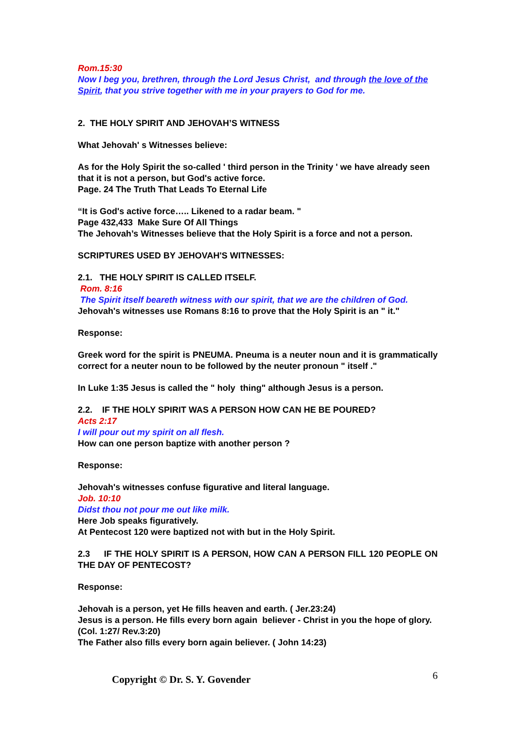Rom.15:30
Now I beg you, brethren, through the Lord Jesus Christ, and through the love of the Spirit, that you strive together with me in your prayers to God for me.
2. THE HOLY SPIRIT AND JEHOVAH’S WITNESS
What Jehovah' s Witnesses believe:
As for the Holy Spirit the so-called ' third person in the Trinity ' we have already seen that it is not a person, but God's active force.
Page. 24 The Truth That Leads To Eternal Life
“It is God's active force….. Likened to a radar beam. "
Page 432,433 Make Sure Of All Things
The Jehovah’s Witnesses believe that the Holy Spirit is a force and not a person.
SCRIPTURES USED BY JEHOVAH'S WITNESSES:
2.1. THE HOLY SPIRIT IS CALLED ITSELF.
Rom. 8:16
The Spirit itself beareth witness with our spirit, that we are the children of God.
Jehovah's witnesses use Romans 8:16 to prove that the Holy Spirit is an " it."
Response:
Greek word for the spirit is PNEUMA. Pneuma is a neuter noun and it is grammatically correct for a neuter noun to be followed by the neuter pronoun " itself ."
In Luke 1:35 Jesus is called the " holy thing" although Jesus is a person.
2.2. IF THE HOLY SPIRIT WAS A PERSON HOW CAN HE BE POURED?
Acts 2:17
I will pour out my spirit on all flesh.
How can one person baptize with another person ?
Response:
Jehovah's witnesses confuse figurative and literal language.
Job. 10:10
Didst thou not pour me out like milk.
Here Job speaks figuratively.
At Pentecost 120 were baptized not with but in the Holy Spirit.
2.3 IF THE HOLY SPIRIT IS A PERSON, HOW CAN A PERSON FILL 120 PEOPLE ON THE DAY OF PENTECOST?
Response:
Jehovah is a person, yet He fills heaven and earth. ( Jer.23:24)
Jesus is a person. He fills every born again believer - Christ in you the hope of glory. (Col. 1:27/ Rev.3:20)
The Father also fills every born again believer. ( John 14:23)
6 Copyright © Dr. S. Y. Govender